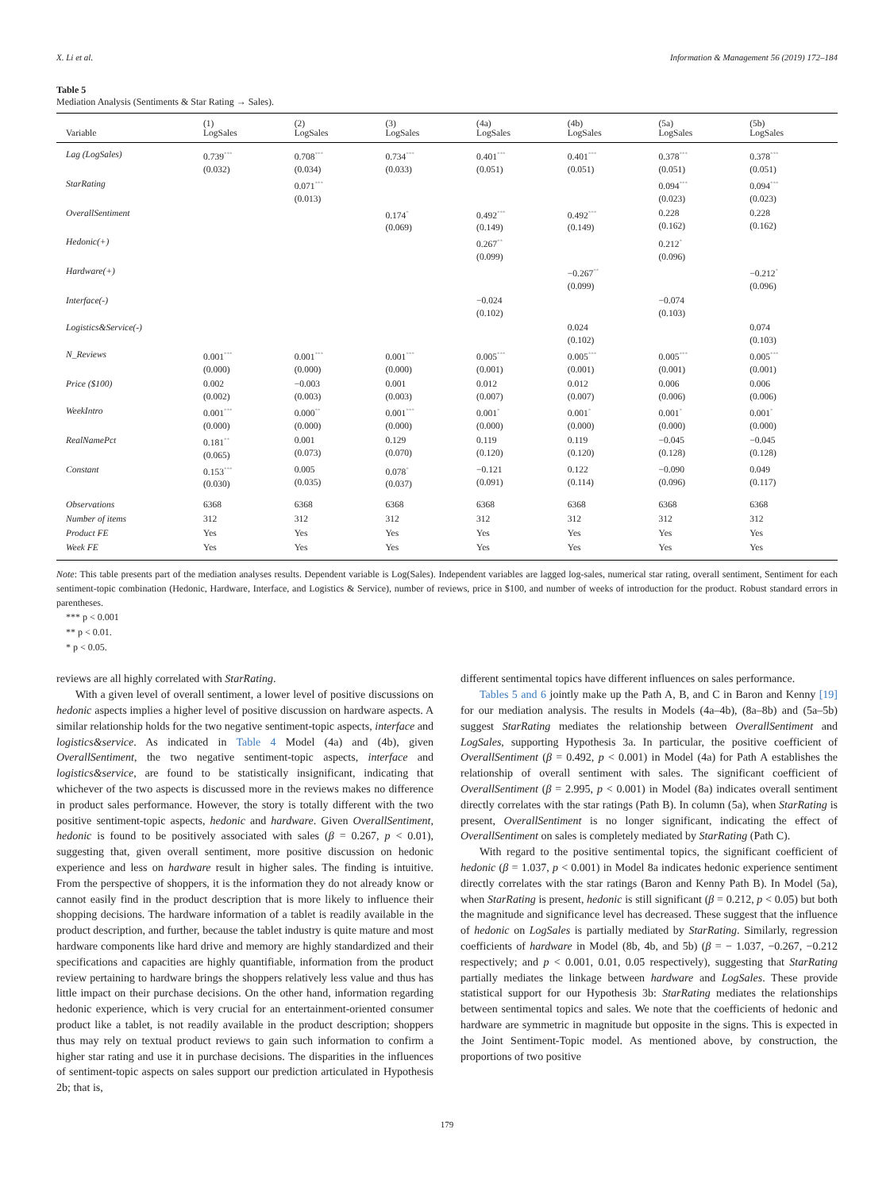X. Li et al. Information & Management 56 (2019) 172–184
Table 5
Mediation Analysis (Sentiments & Star Rating → Sales).
| Variable | (1) LogSales | (2) LogSales | (3) LogSales | (4a) LogSales | (4b) LogSales | (5a) LogSales | (5b) LogSales |
| --- | --- | --- | --- | --- | --- | --- | --- |
| Lag (LogSales) | 0.739<sup>***</sup> (0.032) | 0.708<sup>***</sup> (0.034) | 0.734<sup>***</sup> (0.033) | 0.401<sup>***</sup> (0.051) | 0.401<sup>***</sup> (0.051) | 0.378<sup>***</sup> (0.051) | 0.378<sup>***</sup> (0.051) |
| StarRating | | 0.071<sup>***</sup> (0.013) | | | | 0.094<sup>***</sup> (0.023) | 0.094<sup>***</sup> (0.023) |
| OverallSentiment | | | 0.174<sup>*</sup> (0.069) | 0.492<sup>***</sup> (0.149) | 0.492<sup>***</sup> (0.149) | 0.228 (0.162) | 0.228 (0.162) |
| Hedonic(+) | | | | 0.267<sup>**</sup> (0.099) | | 0.212<sup>*</sup> (0.096) | |
| Hardware(+) | | | | | −0.267<sup>**</sup> (0.099) | | −0.212<sup>*</sup> (0.096) |
| Interface(-) | | | | −0.024 (0.102) | | −0.074 (0.103) | |
| Logistics&Service(-) | | | | | 0.024 (0.102) | | 0.074 (0.103) |
| N_Reviews | 0.001<sup>***</sup> (0.000) | 0.001<sup>***</sup> (0.000) | 0.001<sup>***</sup> (0.000) | 0.005<sup>***</sup> (0.001) | 0.005<sup>***</sup> (0.001) | 0.005<sup>***</sup> (0.001) | 0.005<sup>***</sup> (0.001) |
| Price ($100) | 0.002 (0.002) | −0.003 (0.003) | 0.001 (0.003) | 0.012 (0.007) | 0.012 (0.007) | 0.006 (0.006) | 0.006 (0.006) |
| WeekIntro | 0.001<sup>***</sup> (0.000) | 0.000<sup>**</sup> (0.000) | 0.001<sup>***</sup> (0.000) | 0.001<sup>*</sup> (0.000) | 0.001<sup>*</sup> (0.000) | 0.001<sup>*</sup> (0.000) | 0.001<sup>*</sup> (0.000) |
| RealNamePct | 0.181<sup>**</sup> (0.065) | 0.001 (0.073) | 0.129 (0.070) | 0.119 (0.120) | 0.119 (0.120) | −0.045 (0.128) | −0.045 (0.128) |
| Constant | 0.153<sup>***</sup> (0.030) | 0.005 (0.035) | 0.078<sup>*</sup> (0.037) | −0.121 (0.091) | 0.122 (0.114) | −0.090 (0.096) | 0.049 (0.117) |
| Observations | 6368 | 6368 | 6368 | 6368 | 6368 | 6368 | 6368 |
| Number of items | 312 | 312 | 312 | 312 | 312 | 312 | 312 |
| Product FE | Yes | Yes | Yes | Yes | Yes | Yes | Yes |
| Week FE | Yes | Yes | Yes | Yes | Yes | Yes | Yes |
Note: This table presents part of the mediation analyses results. Dependent variable is Log(Sales). Independent variables are lagged log-sales, numerical star rating, overall sentiment, Sentiment for each sentiment-topic combination (Hedonic, Hardware, Interface, and Logistics & Service), number of reviews, price in $100, and number of weeks of introduction for the product. Robust standard errors in parentheses.
*** p < 0.001
** p < 0.01.
* p < 0.05.
reviews are all highly correlated with StarRating.
With a given level of overall sentiment, a lower level of positive discussions on hedonic aspects implies a higher level of positive discussion on hardware aspects. A similar relationship holds for the two negative sentiment-topic aspects, interface and logistics&service. As indicated in Table 4 Model (4a) and (4b), given OverallSentiment, the two negative sentiment-topic aspects, interface and logistics&service, are found to be statistically insignificant, indicating that whichever of the two aspects is discussed more in the reviews makes no difference in product sales performance. However, the story is totally different with the two positive sentiment-topic aspects, hedonic and hardware. Given OverallSentiment, hedonic is found to be positively associated with sales (β = 0.267, p < 0.01), suggesting that, given overall sentiment, more positive discussion on hedonic experience and less on hardware result in higher sales. The finding is intuitive. From the perspective of shoppers, it is the information they do not already know or cannot easily find in the product description that is more likely to influence their shopping decisions. The hardware information of a tablet is readily available in the product description, and further, because the tablet industry is quite mature and most hardware components like hard drive and memory are highly standardized and their specifications and capacities are highly quantifiable, information from the product review pertaining to hardware brings the shoppers relatively less value and thus has little impact on their purchase decisions. On the other hand, information regarding hedonic experience, which is very crucial for an entertainment-oriented consumer product like a tablet, is not readily available in the product description; shoppers thus may rely on textual product reviews to gain such information to confirm a higher star rating and use it in purchase decisions. The disparities in the influences of sentiment-topic aspects on sales support our prediction articulated in Hypothesis 2b; that is,
different sentimental topics have different influences on sales performance.
Tables 5 and 6 jointly make up the Path A, B, and C in Baron and Kenny [19] for our mediation analysis. The results in Models (4a–4b), (8a–8b) and (5a–5b) suggest StarRating mediates the relationship between OverallSentiment and LogSales, supporting Hypothesis 3a. In particular, the positive coefficient of OverallSentiment (β = 0.492, p < 0.001) in Model (4a) for Path A establishes the relationship of overall sentiment with sales. The significant coefficient of OverallSentiment (β = 2.995, p < 0.001) in Model (8a) indicates overall sentiment directly correlates with the star ratings (Path B). In column (5a), when StarRating is present, OverallSentiment is no longer significant, indicating the effect of OverallSentiment on sales is completely mediated by StarRating (Path C).
With regard to the positive sentimental topics, the significant coefficient of hedonic (β = 1.037, p < 0.001) in Model 8a indicates hedonic experience sentiment directly correlates with the star ratings (Baron and Kenny Path B). In Model (5a), when StarRating is present, hedonic is still significant (β = 0.212, p < 0.05) but both the magnitude and significance level has decreased. These suggest that the influence of hedonic on LogSales is partially mediated by StarRating. Similarly, regression coefficients of hardware in Model (8b, 4b, and 5b) (β = − 1.037, −0.267, −0.212 respectively; and p < 0.001, 0.01, 0.05 respectively), suggesting that StarRating partially mediates the linkage between hardware and LogSales. These provide statistical support for our Hypothesis 3b: StarRating mediates the relationships between sentimental topics and sales. We note that the coefficients of hedonic and hardware are symmetric in magnitude but opposite in the signs. This is expected in the Joint Sentiment-Topic model. As mentioned above, by construction, the proportions of two positive
179